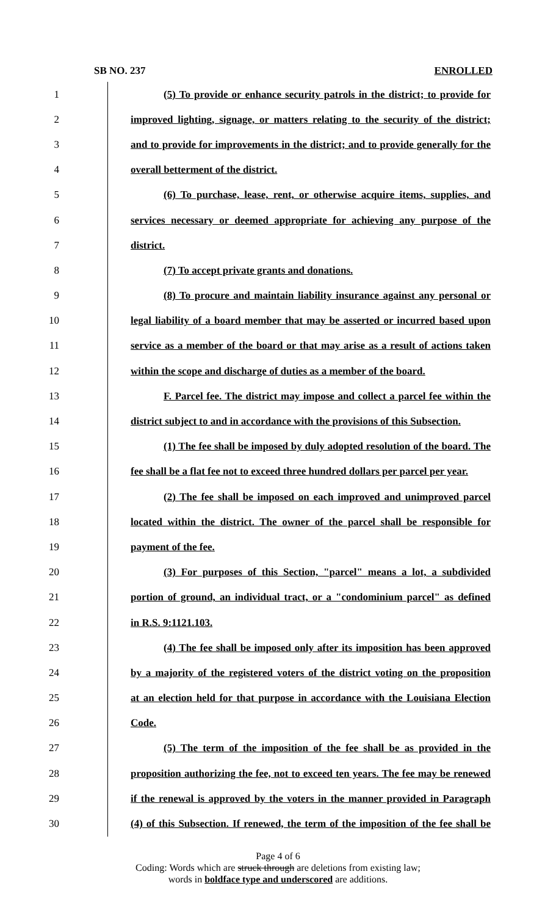SB NO. 237 ENROLLED
1 (5) To provide or enhance security patrols in the district; to provide for
2 improved lighting, signage, or matters relating to the security of the district;
3 and to provide for improvements in the district; and to provide generally for the
4 overall betterment of the district.
5 (6) To purchase, lease, rent, or otherwise acquire items, supplies, and
6 services necessary or deemed appropriate for achieving any purpose of the
7 district.
8 (7) To accept private grants and donations.
9 (8) To procure and maintain liability insurance against any personal or
10 legal liability of a board member that may be asserted or incurred based upon
11 service as a member of the board or that may arise as a result of actions taken
12 within the scope and discharge of duties as a member of the board.
13 F. Parcel fee. The district may impose and collect a parcel fee within the
14 district subject to and in accordance with the provisions of this Subsection.
15 (1) The fee shall be imposed by duly adopted resolution of the board. The
16 fee shall be a flat fee not to exceed three hundred dollars per parcel per year.
17 (2) The fee shall be imposed on each improved and unimproved parcel
18 located within the district. The owner of the parcel shall be responsible for
19 payment of the fee.
20 (3) For purposes of this Section, "parcel" means a lot, a subdivided
21 portion of ground, an individual tract, or a "condominium parcel" as defined
22 in R.S. 9:1121.103.
23 (4) The fee shall be imposed only after its imposition has been approved
24 by a majority of the registered voters of the district voting on the proposition
25 at an election held for that purpose in accordance with the Louisiana Election
26 Code.
27 (5) The term of the imposition of the fee shall be as provided in the
28 proposition authorizing the fee, not to exceed ten years. The fee may be renewed
29 if the renewal is approved by the voters in the manner provided in Paragraph
30 (4) of this Subsection. If renewed, the term of the imposition of the fee shall be
Page 4 of 6
Coding: Words which are struck through are deletions from existing law;
words in boldface type and underscored are additions.